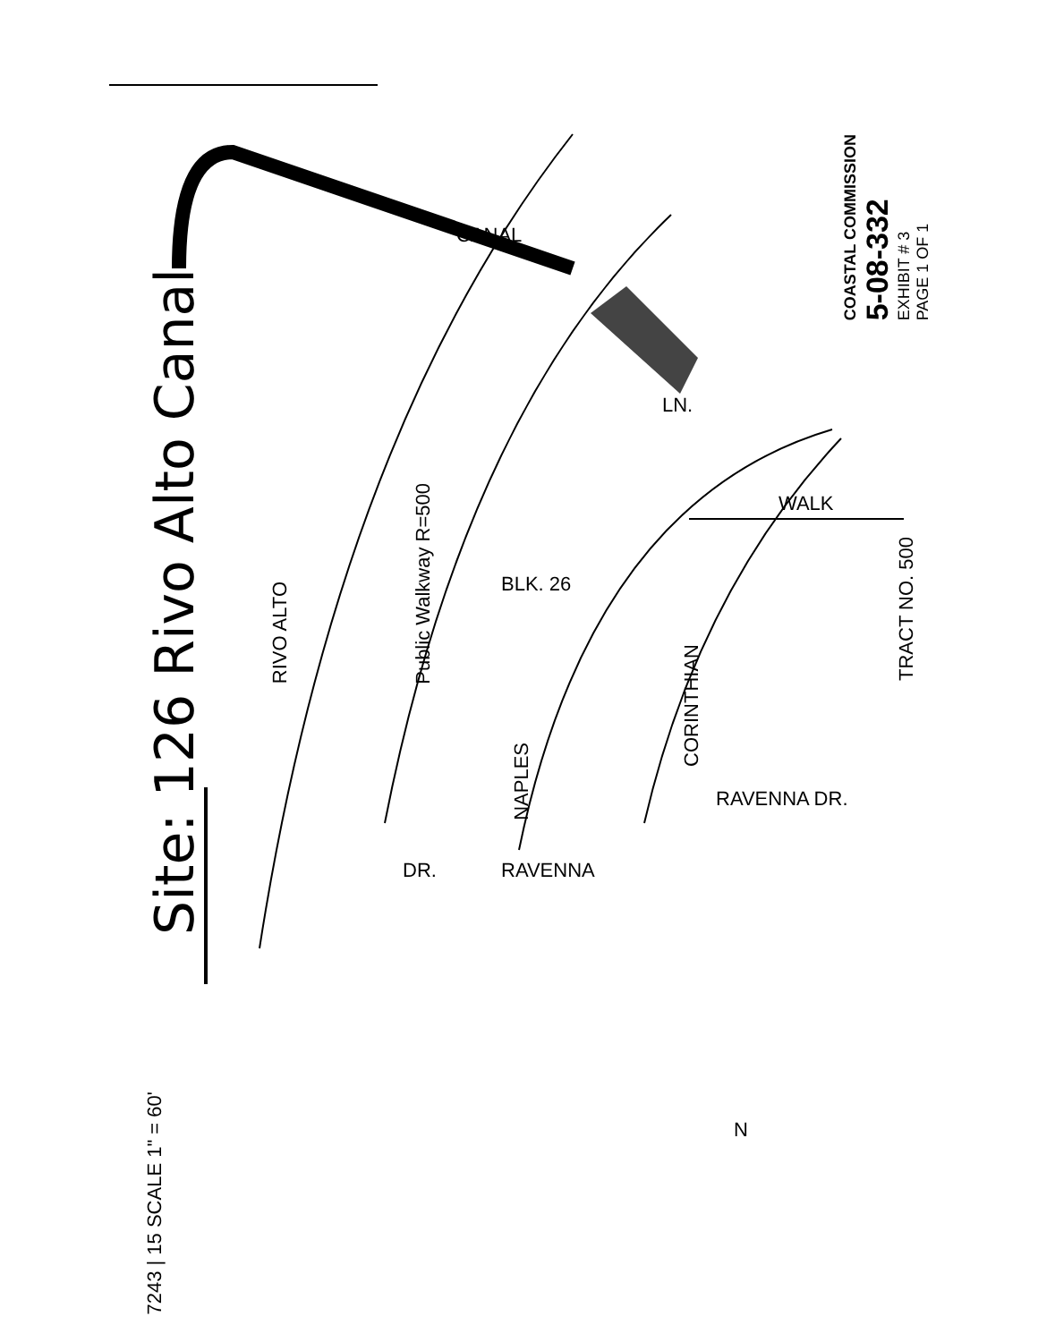Site: 126 Rivo Alto Canal
7243 | 15 SCALE 1" = 60'
RIVO ALTO
CANAL
Public Walkway R=500
NAPLES
CORINTHIAN
WALK
LN.
RAVENNA
RAVENNA DR.
DR.
BLK. 26
TRACT NO. 500
COASTAL COMMISSION
5-08-332
EXHIBIT # 3
PAGE 1 OF 1
N